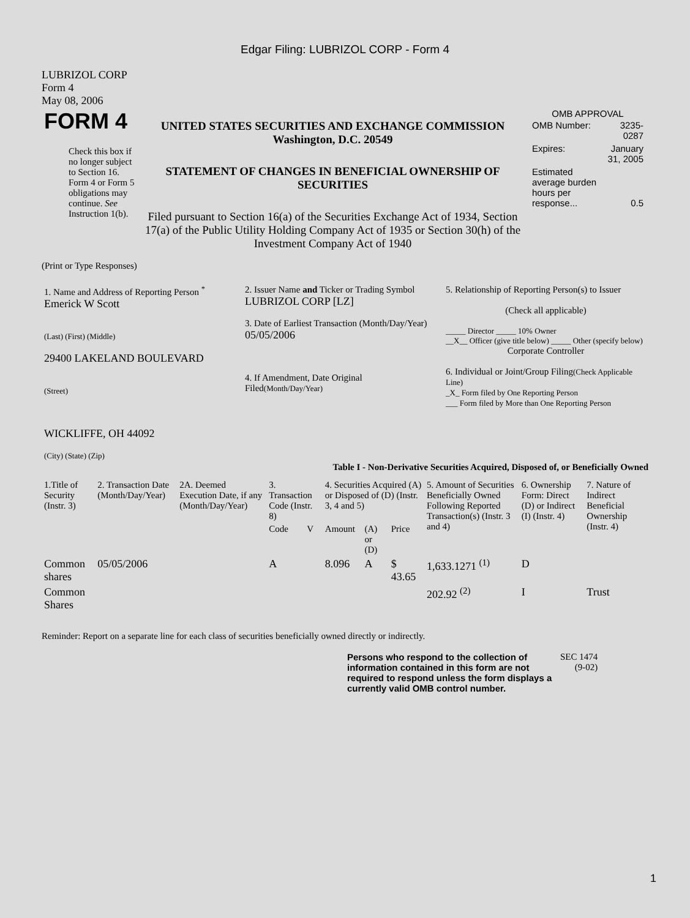Edgar Filing: LUBRIZOL CORP - Form 4
LUBRIZOL CORP
Form 4
May 08, 2006
| FORM 4 Check this box if no longer subject to Section 16. Form 4 or Form 5 obligations may continue. See Instruction 1(b). | UNITED STATES SECURITIES AND EXCHANGE COMMISSION Washington, D.C. 20549 STATEMENT OF CHANGES IN BENEFICIAL OWNERSHIP OF SECURITIES Filed pursuant to Section 16(a) of the Securities Exchange Act of 1934, Section 17(a) of the Public Utility Holding Company Act of 1935 or Section 30(h) of the Investment Company Act of 1940 | OMB APPROVAL / OMB Number: / 3235-0287 / / Expires: / January 31, 2005 / / Estimated average burden hours per response... / 0.5 / |
(Print or Type Responses)
| 1. Name and Address of Reporting Person <sup>*</sup> Emerick W Scott (Last) (First) (Middle) 29400 LAKELAND BOULEVARD (Street) WICKLIFFE, OH 44092 (City) (State) (Zip) | 2. Issuer Name and Ticker or Trading Symbol LUBRIZOL CORP [LZ] 3. Date of Earliest Transaction (Month/Day/Year) 05/05/2006 4. If Amendment, Date Original Filed (Month/Day/Year) | 5. Relationship of Reporting Person(s) to Issuer (Check all applicable) _____ Director _____ 10% Owner __X__ Officer (give title below) _____ Other (specify below) Corporate Controller 6. Individual or Joint/Group Filing (Check Applicable Line) _X_ Form filed by One Reporting Person ___ Form filed by More than One Reporting Person |
Table I - Non-Derivative Securities Acquired, Disposed of, or Beneficially Owned
| 1.Title of Security (Instr. 3) | 2. Transaction Date (Month/Day/Year) | 2A. Deemed Execution Date, if any (Month/Day/Year) | 3. Transaction Code (Instr. 8) | | 4. Securities Acquired (A) or Disposed of (D) (Instr. 3, 4 and 5) | | | 5. Amount of Securities Beneficially Owned Following Reported Transaction(s) (Instr. 3 and 4) | 6. Ownership Form: Direct (D) or Indirect (I) (Instr. 4) | 7. Nature of Indirect Beneficial Ownership (Instr. 4) |
| --- | --- | --- | --- | --- | --- | --- | --- | --- | --- | --- |
| | | | Code | V | Amount | (A) or (D) | Price | | | |
| Common shares | 05/05/2006 | | A | | 8.096 | A | $ 43.65 | 1,633.1271 <sup>(1)</sup> | D | |
| Common Shares | | | | | | | | 202.92 <sup>(2)</sup> | I | Trust |
Reminder: Report on a separate line for each class of securities beneficially owned directly or indirectly.
| Persons who respond to the collection of information contained in this form are not required to respond unless the form displays a currently valid OMB control number. | SEC 1474 (9-02) |
1